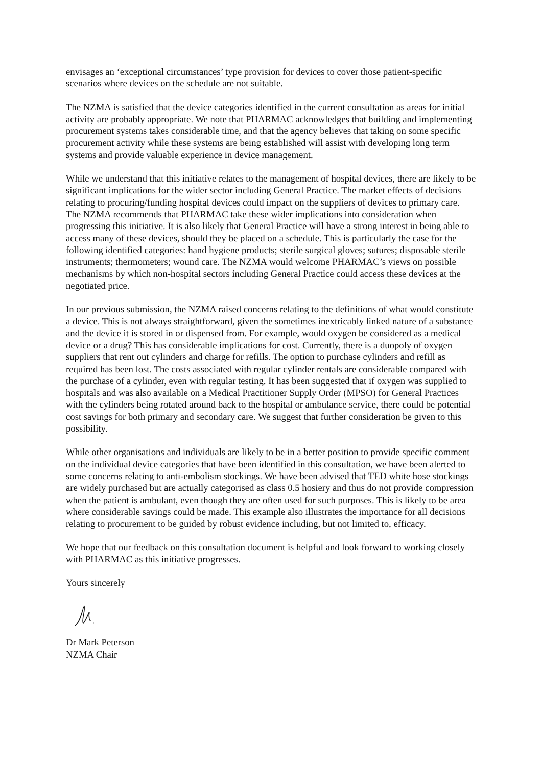envisages an ‘exceptional circumstances’ type provision for devices to cover those patient-specific scenarios where devices on the schedule are not suitable.
The NZMA is satisfied that the device categories identified in the current consultation as areas for initial activity are probably appropriate. We note that PHARMAC acknowledges that building and implementing procurement systems takes considerable time, and that the agency believes that taking on some specific procurement activity while these systems are being established will assist with developing long term systems and provide valuable experience in device management.
While we understand that this initiative relates to the management of hospital devices, there are likely to be significant implications for the wider sector including General Practice. The market effects of decisions relating to procuring/funding hospital devices could impact on the suppliers of devices to primary care. The NZMA recommends that PHARMAC take these wider implications into consideration when progressing this initiative. It is also likely that General Practice will have a strong interest in being able to access many of these devices, should they be placed on a schedule. This is particularly the case for the following identified categories: hand hygiene products; sterile surgical gloves; sutures; disposable sterile instruments; thermometers; wound care. The NZMA would welcome PHARMAC’s views on possible mechanisms by which non-hospital sectors including General Practice could access these devices at the negotiated price.
In our previous submission, the NZMA raised concerns relating to the definitions of what would constitute a device. This is not always straightforward, given the sometimes inextricably linked nature of a substance and the device it is stored in or dispensed from. For example, would oxygen be considered as a medical device or a drug? This has considerable implications for cost. Currently, there is a duopoly of oxygen suppliers that rent out cylinders and charge for refills. The option to purchase cylinders and refill as required has been lost. The costs associated with regular cylinder rentals are considerable compared with the purchase of a cylinder, even with regular testing. It has been suggested that if oxygen was supplied to hospitals and was also available on a Medical Practitioner Supply Order (MPSO) for General Practices with the cylinders being rotated around back to the hospital or ambulance service, there could be potential cost savings for both primary and secondary care. We suggest that further consideration be given to this possibility.
While other organisations and individuals are likely to be in a better position to provide specific comment on the individual device categories that have been identified in this consultation, we have been alerted to some concerns relating to anti-embolism stockings. We have been advised that TED white hose stockings are widely purchased but are actually categorised as class 0.5 hosiery and thus do not provide compression when the patient is ambulant, even though they are often used for such purposes. This is likely to be area where considerable savings could be made. This example also illustrates the importance for all decisions relating to procurement to be guided by robust evidence including, but not limited to, efficacy.
We hope that our feedback on this consultation document is helpful and look forward to working closely with PHARMAC as this initiative progresses.
Yours sincerely
Dr Mark Peterson
NZMA Chair